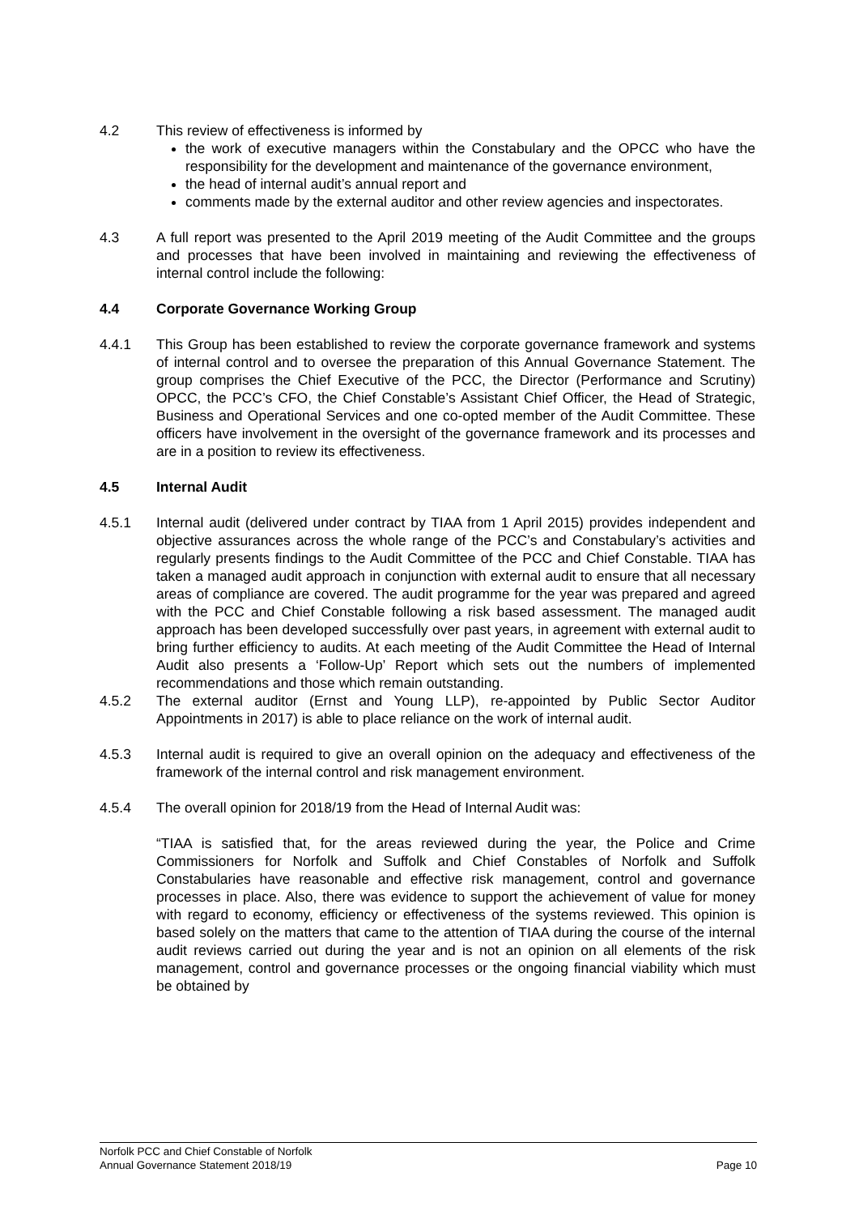4.2 This review of effectiveness is informed by
the work of executive managers within the Constabulary and the OPCC who have the responsibility for the development and maintenance of the governance environment,
the head of internal audit’s annual report and
comments made by the external auditor and other review agencies and inspectorates.
4.3 A full report was presented to the April 2019 meeting of the Audit Committee and the groups and processes that have been involved in maintaining and reviewing the effectiveness of internal control include the following:
4.4 Corporate Governance Working Group
4.4.1 This Group has been established to review the corporate governance framework and systems of internal control and to oversee the preparation of this Annual Governance Statement. The group comprises the Chief Executive of the PCC, the Director (Performance and Scrutiny) OPCC, the PCC’s CFO, the Chief Constable’s Assistant Chief Officer, the Head of Strategic, Business and Operational Services and one co-opted member of the Audit Committee. These officers have involvement in the oversight of the governance framework and its processes and are in a position to review its effectiveness.
4.5 Internal Audit
4.5.1 Internal audit (delivered under contract by TIAA from 1 April 2015) provides independent and objective assurances across the whole range of the PCC’s and Constabulary’s activities and regularly presents findings to the Audit Committee of the PCC and Chief Constable. TIAA has taken a managed audit approach in conjunction with external audit to ensure that all necessary areas of compliance are covered. The audit programme for the year was prepared and agreed with the PCC and Chief Constable following a risk based assessment. The managed audit approach has been developed successfully over past years, in agreement with external audit to bring further efficiency to audits. At each meeting of the Audit Committee the Head of Internal Audit also presents a ‘Follow-Up’ Report which sets out the numbers of implemented recommendations and those which remain outstanding.
4.5.2 The external auditor (Ernst and Young LLP), re-appointed by Public Sector Auditor Appointments in 2017) is able to place reliance on the work of internal audit.
4.5.3 Internal audit is required to give an overall opinion on the adequacy and effectiveness of the framework of the internal control and risk management environment.
4.5.4 The overall opinion for 2018/19 from the Head of Internal Audit was:
“TIAA is satisfied that, for the areas reviewed during the year, the Police and Crime Commissioners for Norfolk and Suffolk and Chief Constables of Norfolk and Suffolk Constabularies have reasonable and effective risk management, control and governance processes in place. Also, there was evidence to support the achievement of value for money with regard to economy, efficiency or effectiveness of the systems reviewed. This opinion is based solely on the matters that came to the attention of TIAA during the course of the internal audit reviews carried out during the year and is not an opinion on all elements of the risk management, control and governance processes or the ongoing financial viability which must be obtained by
Norfolk PCC and Chief Constable of Norfolk
Annual Governance Statement 2018/19 Page 10